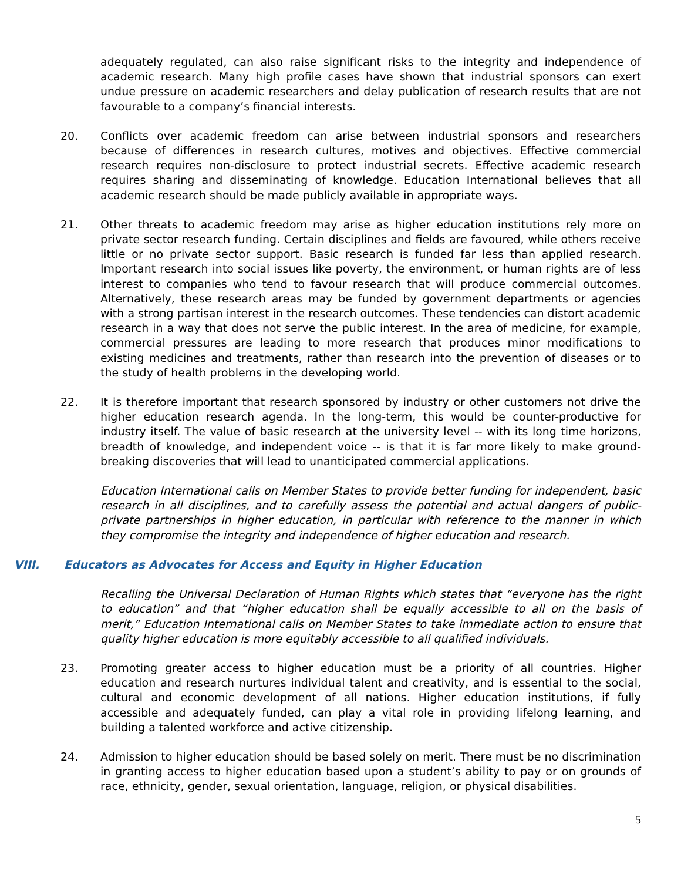adequately regulated, can also raise significant risks to the integrity and independence of academic research. Many high profile cases have shown that industrial sponsors can exert undue pressure on academic researchers and delay publication of research results that are not favourable to a company’s financial interests.
20. Conflicts over academic freedom can arise between industrial sponsors and researchers because of differences in research cultures, motives and objectives. Effective commercial research requires non-disclosure to protect industrial secrets. Effective academic research requires sharing and disseminating of knowledge. Education International believes that all academic research should be made publicly available in appropriate ways.
21. Other threats to academic freedom may arise as higher education institutions rely more on private sector research funding. Certain disciplines and fields are favoured, while others receive little or no private sector support. Basic research is funded far less than applied research. Important research into social issues like poverty, the environment, or human rights are of less interest to companies who tend to favour research that will produce commercial outcomes. Alternatively, these research areas may be funded by government departments or agencies with a strong partisan interest in the research outcomes. These tendencies can distort academic research in a way that does not serve the public interest. In the area of medicine, for example, commercial pressures are leading to more research that produces minor modifications to existing medicines and treatments, rather than research into the prevention of diseases or to the study of health problems in the developing world.
22. It is therefore important that research sponsored by industry or other customers not drive the higher education research agenda. In the long-term, this would be counter-productive for industry itself. The value of basic research at the university level -- with its long time horizons, breadth of knowledge, and independent voice -- is that it is far more likely to make ground-breaking discoveries that will lead to unanticipated commercial applications.
Education International calls on Member States to provide better funding for independent, basic research in all disciplines, and to carefully assess the potential and actual dangers of public-private partnerships in higher education, in particular with reference to the manner in which they compromise the integrity and independence of higher education and research.
VIII. Educators as Advocates for Access and Equity in Higher Education
Recalling the Universal Declaration of Human Rights which states that “everyone has the right to education” and that “higher education shall be equally accessible to all on the basis of merit,” Education International calls on Member States to take immediate action to ensure that quality higher education is more equitably accessible to all qualified individuals.
23. Promoting greater access to higher education must be a priority of all countries. Higher education and research nurtures individual talent and creativity, and is essential to the social, cultural and economic development of all nations. Higher education institutions, if fully accessible and adequately funded, can play a vital role in providing lifelong learning, and building a talented workforce and active citizenship.
24. Admission to higher education should be based solely on merit. There must be no discrimination in granting access to higher education based upon a student’s ability to pay or on grounds of race, ethnicity, gender, sexual orientation, language, religion, or physical disabilities.
5